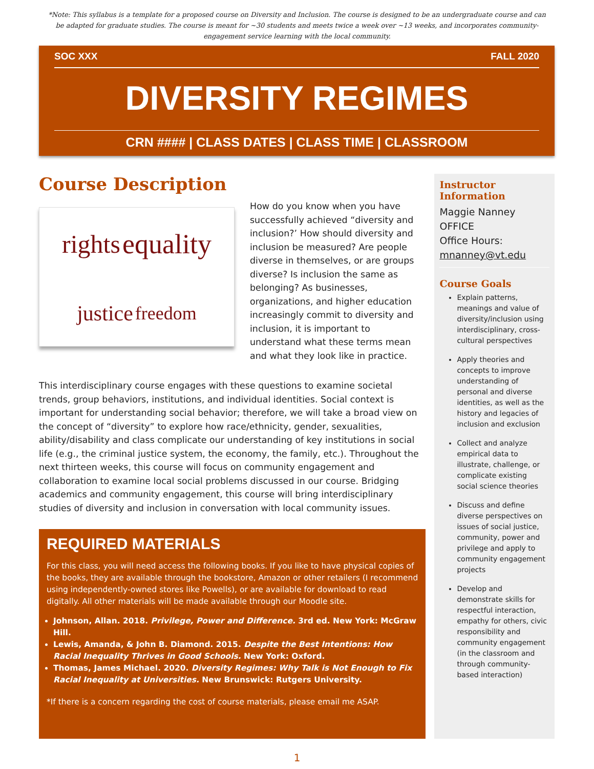*Note: This syllabus is a template for a proposed course on Diversity and Inclusion. The course is designed to be an undergraduate course and can be adapted for graduate studies. The course is meant for ~30 students and meets twice a week over ~13 weeks, and incorporates community-engagement service learning with the local community.
SOC XXX FALL 2020
DIVERSITY REGIMES
CRN #### | CLASS DATES | CLASS TIME | CLASSROOM
Course Description
rights equality justice freedom
How do you know when you have successfully achieved “diversity and inclusion?’ How should diversity and inclusion be measured? Are people diverse in themselves, or are groups diverse? Is inclusion the same as belonging? As businesses, organizations, and higher education increasingly commit to diversity and inclusion, it is important to understand what these terms mean and what they look like in practice.
This interdisciplinary course engages with these questions to examine societal trends, group behaviors, institutions, and individual identities. Social context is important for understanding social behavior; therefore, we will take a broad view on the concept of “diversity” to explore how race/ethnicity, gender, sexualities, ability/disability and class complicate our understanding of key institutions in social life (e.g., the criminal justice system, the economy, the family, etc.). Throughout the next thirteen weeks, this course will focus on community engagement and collaboration to examine local social problems discussed in our course. Bridging academics and community engagement, this course will bring interdisciplinary studies of diversity and inclusion in conversation with local community issues.
REQUIRED MATERIALS
For this class, you will need access the following books. If you like to have physical copies of the books, they are available through the bookstore, Amazon or other retailers (I recommend using independently-owned stores like Powells), or are available for download to read digitally. All other materials will be made available through our Moodle site.
Johnson, Allan. 2018. Privilege, Power and Difference. 3rd ed. New York: McGraw Hill.
Lewis, Amanda, & John B. Diamond. 2015. Despite the Best Intentions: How Racial Inequality Thrives in Good Schools. New York: Oxford.
Thomas, James Michael. 2020. Diversity Regimes: Why Talk is Not Enough to Fix Racial Inequality at Universities. New Brunswick: Rutgers University.
*If there is a concern regarding the cost of course materials, please email me ASAP.
Instructor Information
Maggie Nanney
OFFICE
Office Hours:
mnanney@vt.edu
Course Goals
Explain patterns, meanings and value of diversity/inclusion using interdisciplinary, cross-cultural perspectives
Apply theories and concepts to improve understanding of personal and diverse identities, as well as the history and legacies of inclusion and exclusion
Collect and analyze empirical data to illustrate, challenge, or complicate existing social science theories
Discuss and define diverse perspectives on issues of social justice, community, power and privilege and apply to community engagement projects
Develop and demonstrate skills for respectful interaction, empathy for others, civic responsibility and community engagement (in the classroom and through community-based interaction)
1